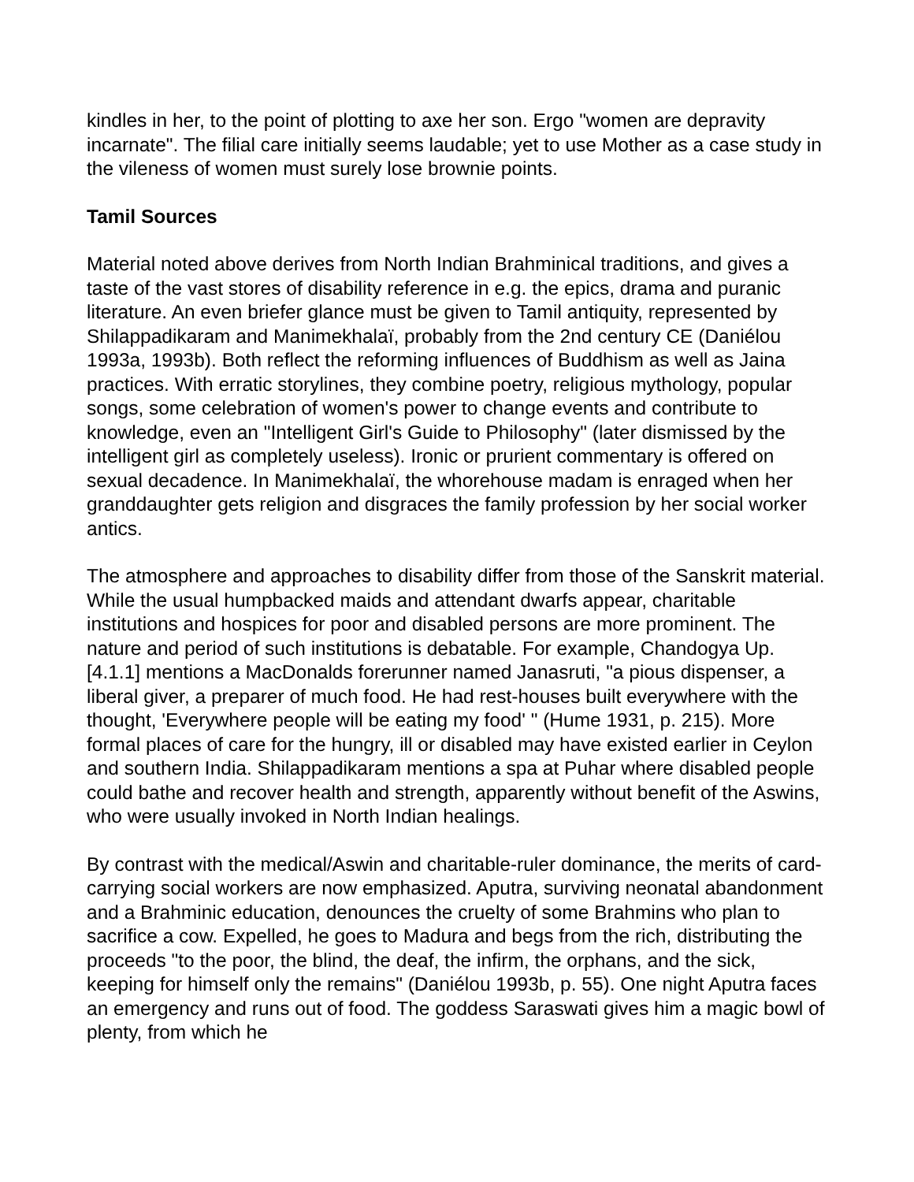kindles in her, to the point of plotting to axe her son. Ergo "women are depravity incarnate". The filial care initially seems laudable; yet to use Mother as a case study in the vileness of women must surely lose brownie points.
Tamil Sources
Material noted above derives from North Indian Brahminical traditions, and gives a taste of the vast stores of disability reference in e.g. the epics, drama and puranic literature. An even briefer glance must be given to Tamil antiquity, represented by Shilappadikaram and Manimekhalaï, probably from the 2nd century CE (Daniélou 1993a, 1993b). Both reflect the reforming influences of Buddhism as well as Jaina practices. With erratic storylines, they combine poetry, religious mythology, popular songs, some celebration of women's power to change events and contribute to knowledge, even an "Intelligent Girl's Guide to Philosophy" (later dismissed by the intelligent girl as completely useless). Ironic or prurient commentary is offered on sexual decadence. In Manimekhalaï, the whorehouse madam is enraged when her granddaughter gets religion and disgraces the family profession by her social worker antics.
The atmosphere and approaches to disability differ from those of the Sanskrit material. While the usual humpbacked maids and attendant dwarfs appear, charitable institutions and hospices for poor and disabled persons are more prominent. The nature and period of such institutions is debatable. For example, Chandogya Up. [4.1.1] mentions a MacDonalds forerunner named Janasruti, "a pious dispenser, a liberal giver, a preparer of much food. He had rest-houses built everywhere with the thought, 'Everywhere people will be eating my food' " (Hume 1931, p. 215). More formal places of care for the hungry, ill or disabled may have existed earlier in Ceylon and southern India. Shilappadikaram mentions a spa at Puhar where disabled people could bathe and recover health and strength, apparently without benefit of the Aswins, who were usually invoked in North Indian healings.
By contrast with the medical/Aswin and charitable-ruler dominance, the merits of card-carrying social workers are now emphasized. Aputra, surviving neonatal abandonment and a Brahminic education, denounces the cruelty of some Brahmins who plan to sacrifice a cow. Expelled, he goes to Madura and begs from the rich, distributing the proceeds "to the poor, the blind, the deaf, the infirm, the orphans, and the sick, keeping for himself only the remains" (Daniélou 1993b, p. 55). One night Aputra faces an emergency and runs out of food. The goddess Saraswati gives him a magic bowl of plenty, from which he